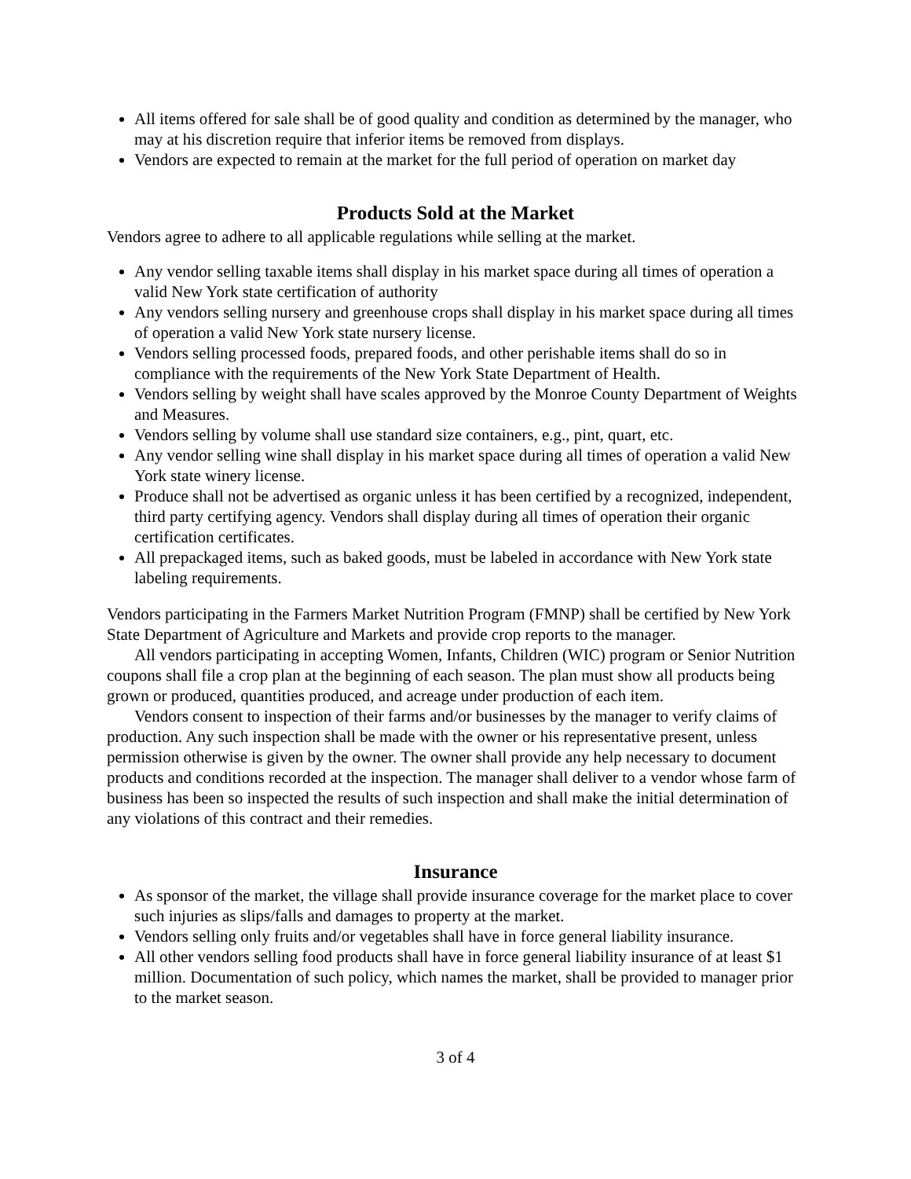All items offered for sale shall be of good quality and condition as determined by the manager, who may at his discretion require that inferior items be removed from displays.
Vendors are expected to remain at the market for the full period of operation on market day
Products Sold at the Market
Vendors agree to adhere to all applicable regulations while selling at the market.
Any vendor selling taxable items shall display in his market space during all times of operation a valid New York state certification of authority
Any vendors selling nursery and greenhouse crops shall display in his market space during all times of operation a valid New York state nursery license.
Vendors selling processed foods, prepared foods, and other perishable items shall do so in compliance with the requirements of the New York State Department of Health.
Vendors selling by weight shall have scales approved by the Monroe County Department of Weights and Measures.
Vendors selling by volume shall use standard size containers, e.g., pint, quart, etc.
Any vendor selling wine shall display in his market space during all times of operation a valid New York state winery license.
Produce shall not be advertised as organic unless it has been certified by a recognized, independent, third party certifying agency. Vendors shall display during all times of operation their organic certification certificates.
All prepackaged items, such as baked goods, must be labeled in accordance with New York state labeling requirements.
Vendors participating in the Farmers Market Nutrition Program (FMNP) shall be certified by New York State Department of Agriculture and Markets and provide crop reports to the manager.
All vendors participating in accepting Women, Infants, Children (WIC) program or Senior Nutrition coupons shall file a crop plan at the beginning of each season. The plan must show all products being grown or produced, quantities produced, and acreage under production of each item.
Vendors consent to inspection of their farms and/or businesses by the manager to verify claims of production. Any such inspection shall be made with the owner or his representative present, unless permission otherwise is given by the owner. The owner shall provide any help necessary to document products and conditions recorded at the inspection. The manager shall deliver to a vendor whose farm of business has been so inspected the results of such inspection and shall make the initial determination of any violations of this contract and their remedies.
Insurance
As sponsor of the market, the village shall provide insurance coverage for the market place to cover such injuries as slips/falls and damages to property at the market.
Vendors selling only fruits and/or vegetables shall have in force general liability insurance.
All other vendors selling food products shall have in force general liability insurance of at least $1 million. Documentation of such policy, which names the market, shall be provided to manager prior to the market season.
3 of 4